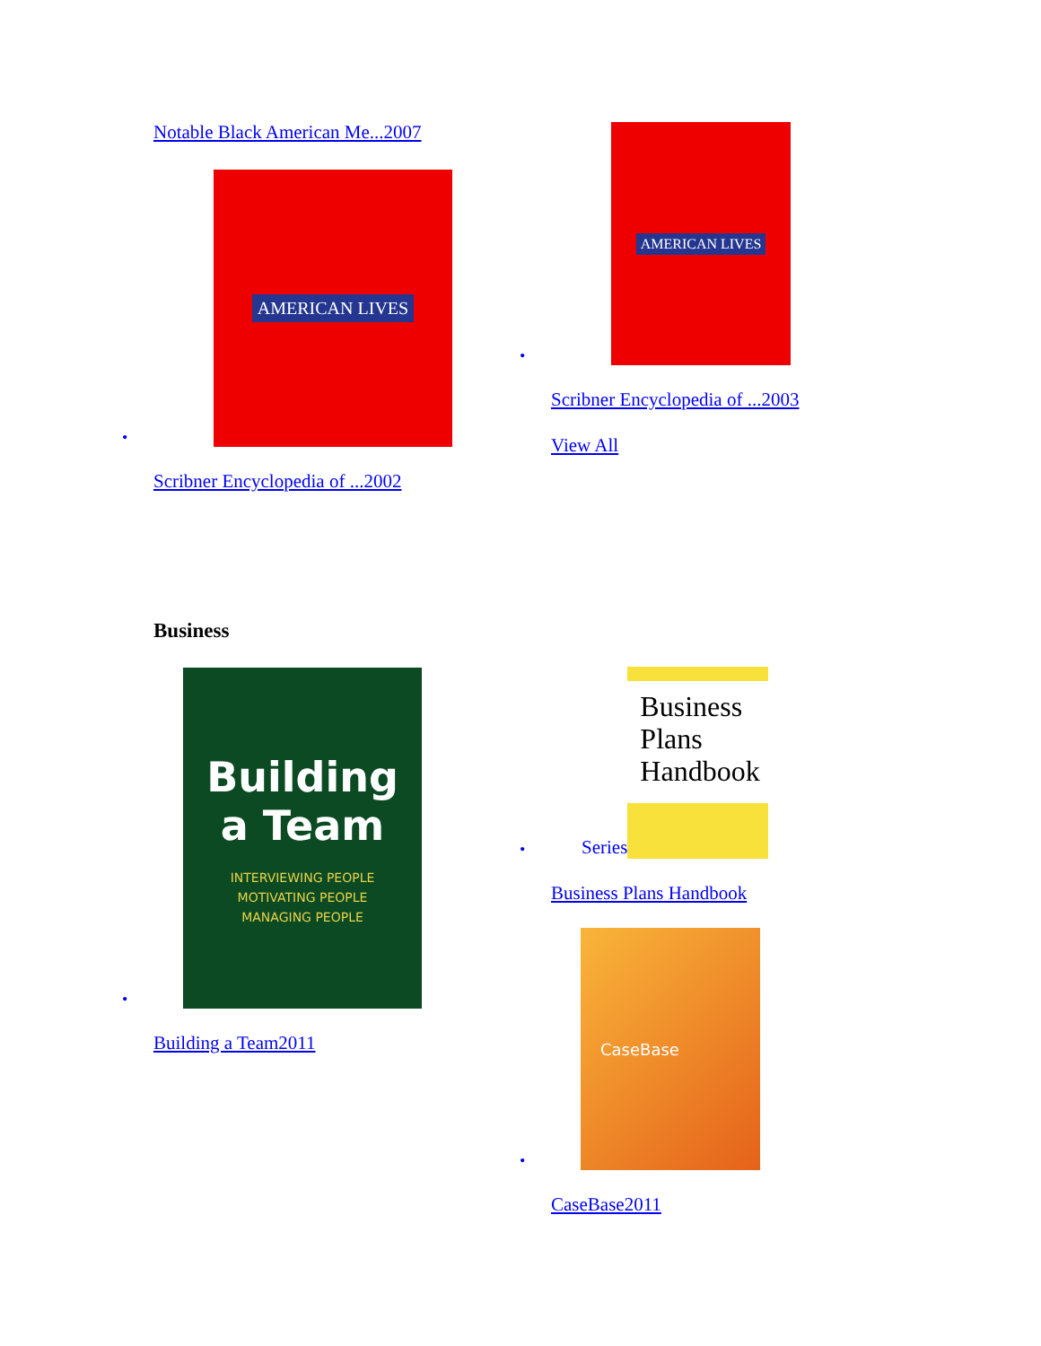Notable Black American Me...2007
•
AMERICAN LIVES
Scribner Encyclopedia of ...2002
•
AMERICAN LIVES
Scribner Encyclopedia of ...2003
View All
Business
•
Building
a Team
INTERVIEWING PEOPLE
MOTIVATING PEOPLE
MANAGING PEOPLE
Building a Team2011
• Series
Business
Plans
Handbook
Business Plans Handbook
•
CaseBase
CaseBase2011